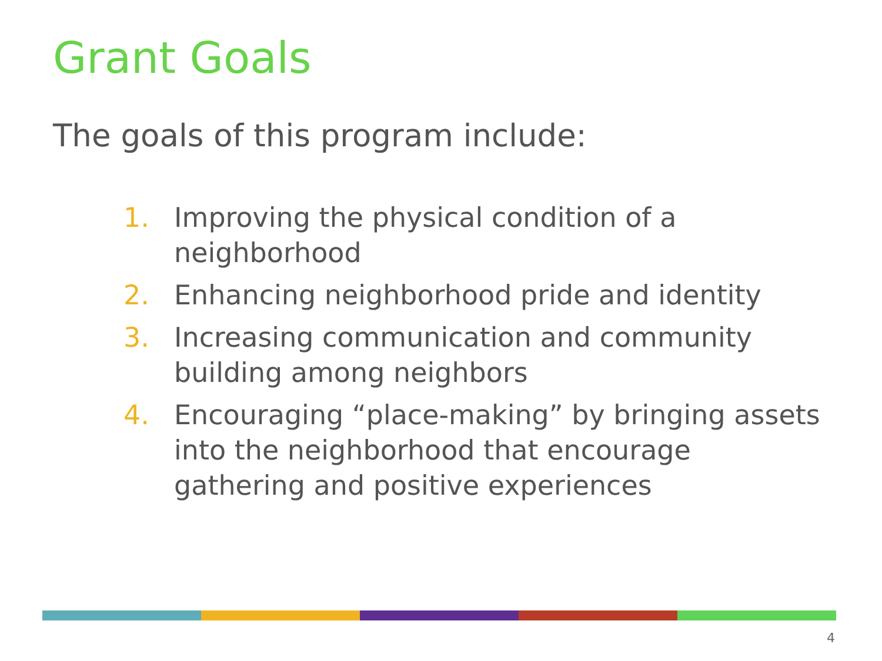Grant Goals
The goals of this program include:
1. Improving the physical condition of a neighborhood
2. Enhancing neighborhood pride and identity
3. Increasing communication and community building among neighbors
4. Encouraging “place-making” by bringing assets into the neighborhood that encourage gathering and positive experiences
4